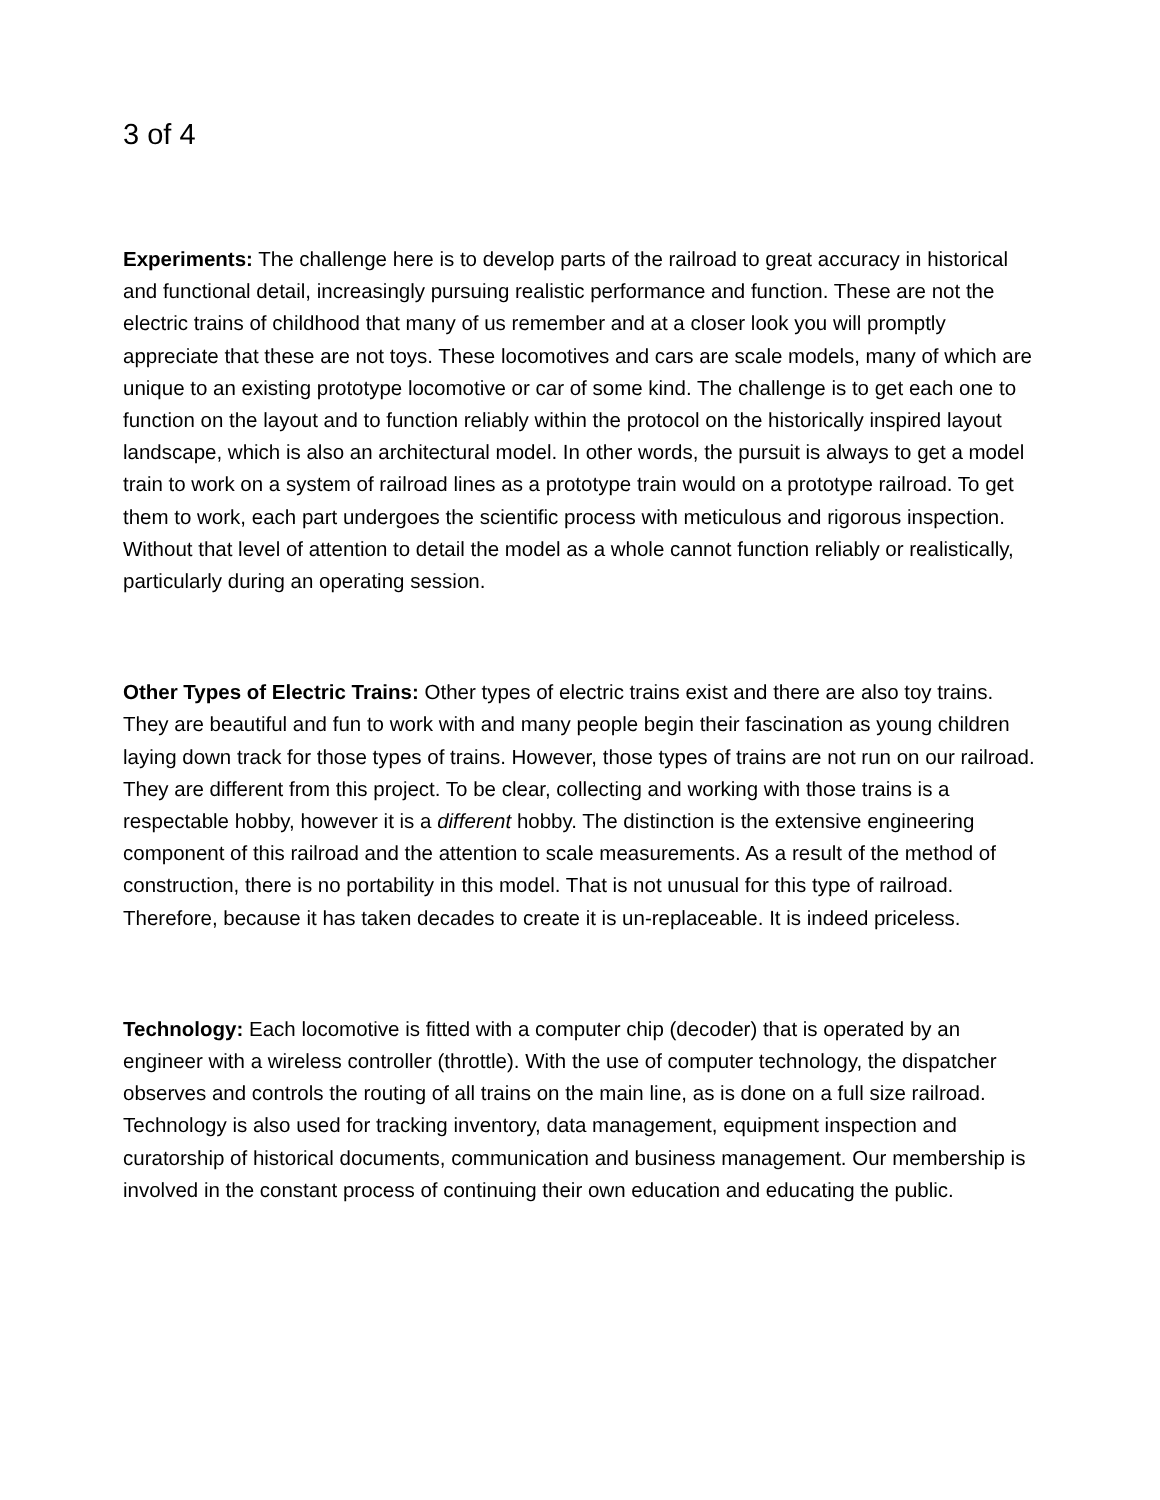3 of 4
Experiments: The challenge here is to develop parts of the railroad to great accuracy in historical and functional detail, increasingly pursuing realistic performance and function. These are not the electric trains of childhood that many of us remember and at a closer look you will promptly appreciate that these are not toys. These locomotives and cars are scale models, many of which are unique to an existing prototype locomotive or car of some kind. The challenge is to get each one to function on the layout and to function reliably within the protocol on the historically inspired layout landscape, which is also an architectural model. In other words, the pursuit is always to get a model train to work on a system of railroad lines as a prototype train would on a prototype railroad. To get them to work, each part undergoes the scientific process with meticulous and rigorous inspection. Without that level of attention to detail the model as a whole cannot function reliably or realistically, particularly during an operating session.
Other Types of Electric Trains: Other types of electric trains exist and there are also toy trains. They are beautiful and fun to work with and many people begin their fascination as young children laying down track for those types of trains. However, those types of trains are not run on our railroad. They are different from this project. To be clear, collecting and working with those trains is a respectable hobby, however it is a different hobby. The distinction is the extensive engineering component of this railroad and the attention to scale measurements. As a result of the method of construction, there is no portability in this model. That is not unusual for this type of railroad. Therefore, because it has taken decades to create it is un-replaceable. It is indeed priceless.
Technology: Each locomotive is fitted with a computer chip (decoder) that is operated by an engineer with a wireless controller (throttle). With the use of computer technology, the dispatcher observes and controls the routing of all trains on the main line, as is done on a full size railroad. Technology is also used for tracking inventory, data management, equipment inspection and curatorship of historical documents, communication and business management. Our membership is involved in the constant process of continuing their own education and educating the public.